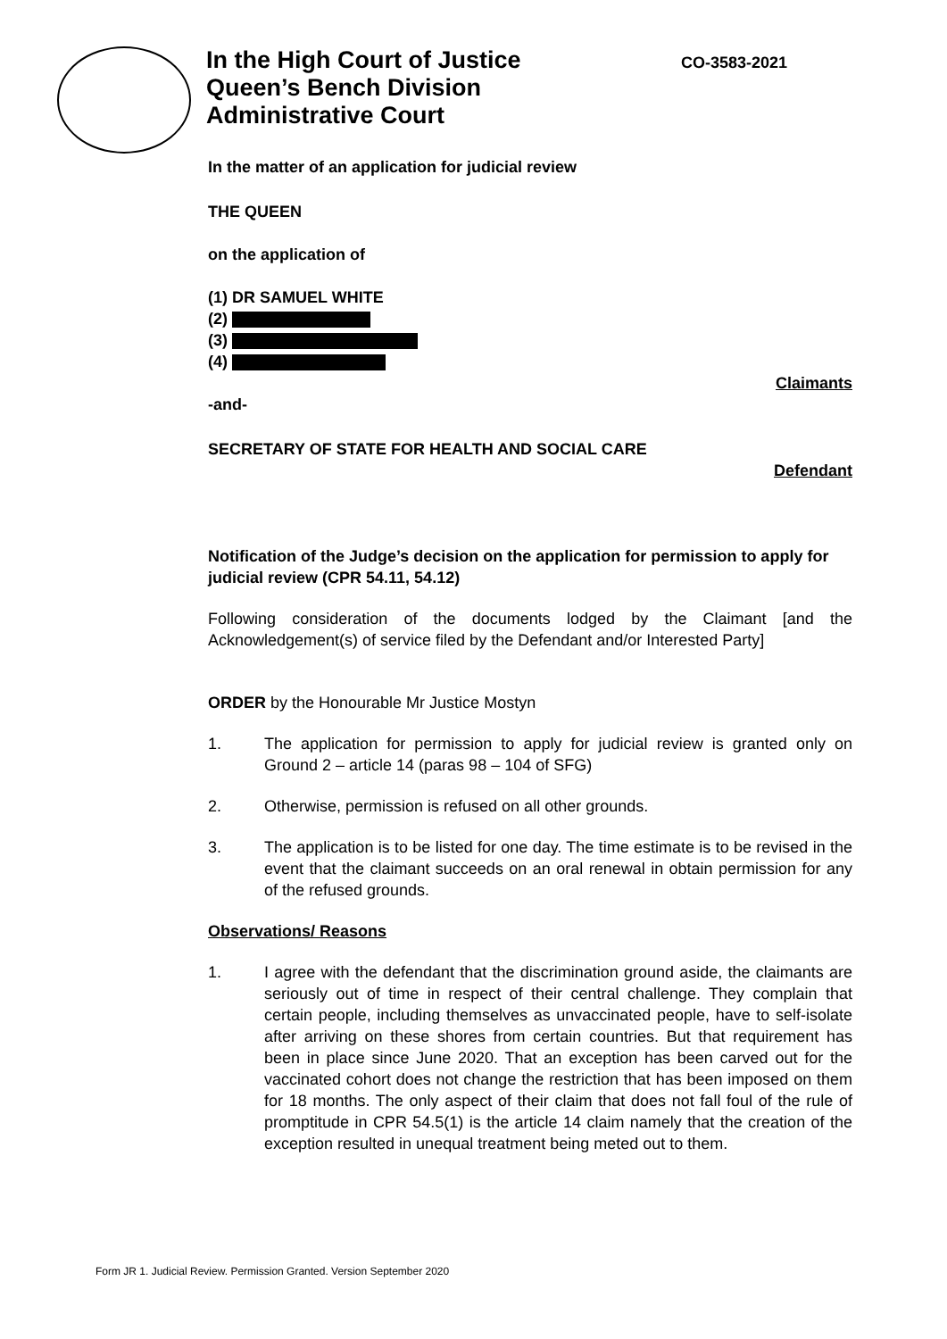In the High Court of Justice
Queen’s Bench Division
Administrative Court
CO-3583-2021
In the matter of an application for judicial review
THE QUEEN
on the application of
(1) DR SAMUEL WHITE
(2)
(3)
(4)
Claimants
-and-
SECRETARY OF STATE FOR HEALTH AND SOCIAL CARE
Defendant
Notification of the Judge’s decision on the application for permission to apply for judicial review (CPR 54.11, 54.12)
Following consideration of the documents lodged by the Claimant [and the Acknowledgement(s) of service filed by the Defendant and/or Interested Party]
ORDER by the Honourable Mr Justice Mostyn
1. The application for permission to apply for judicial review is granted only on Ground 2 – article 14 (paras 98 – 104 of SFG)
2. Otherwise, permission is refused on all other grounds.
3. The application is to be listed for one day. The time estimate is to be revised in the event that the claimant succeeds on an oral renewal in obtain permission for any of the refused grounds.
Observations/ Reasons
1. I agree with the defendant that the discrimination ground aside, the claimants are seriously out of time in respect of their central challenge. They complain that certain people, including themselves as unvaccinated people, have to self-isolate after arriving on these shores from certain countries. But that requirement has been in place since June 2020. That an exception has been carved out for the vaccinated cohort does not change the restriction that has been imposed on them for 18 months. The only aspect of their claim that does not fall foul of the rule of promptitude in CPR 54.5(1) is the article 14 claim namely that the creation of the exception resulted in unequal treatment being meted out to them.
Form JR 1. Judicial Review. Permission Granted. Version September 2020